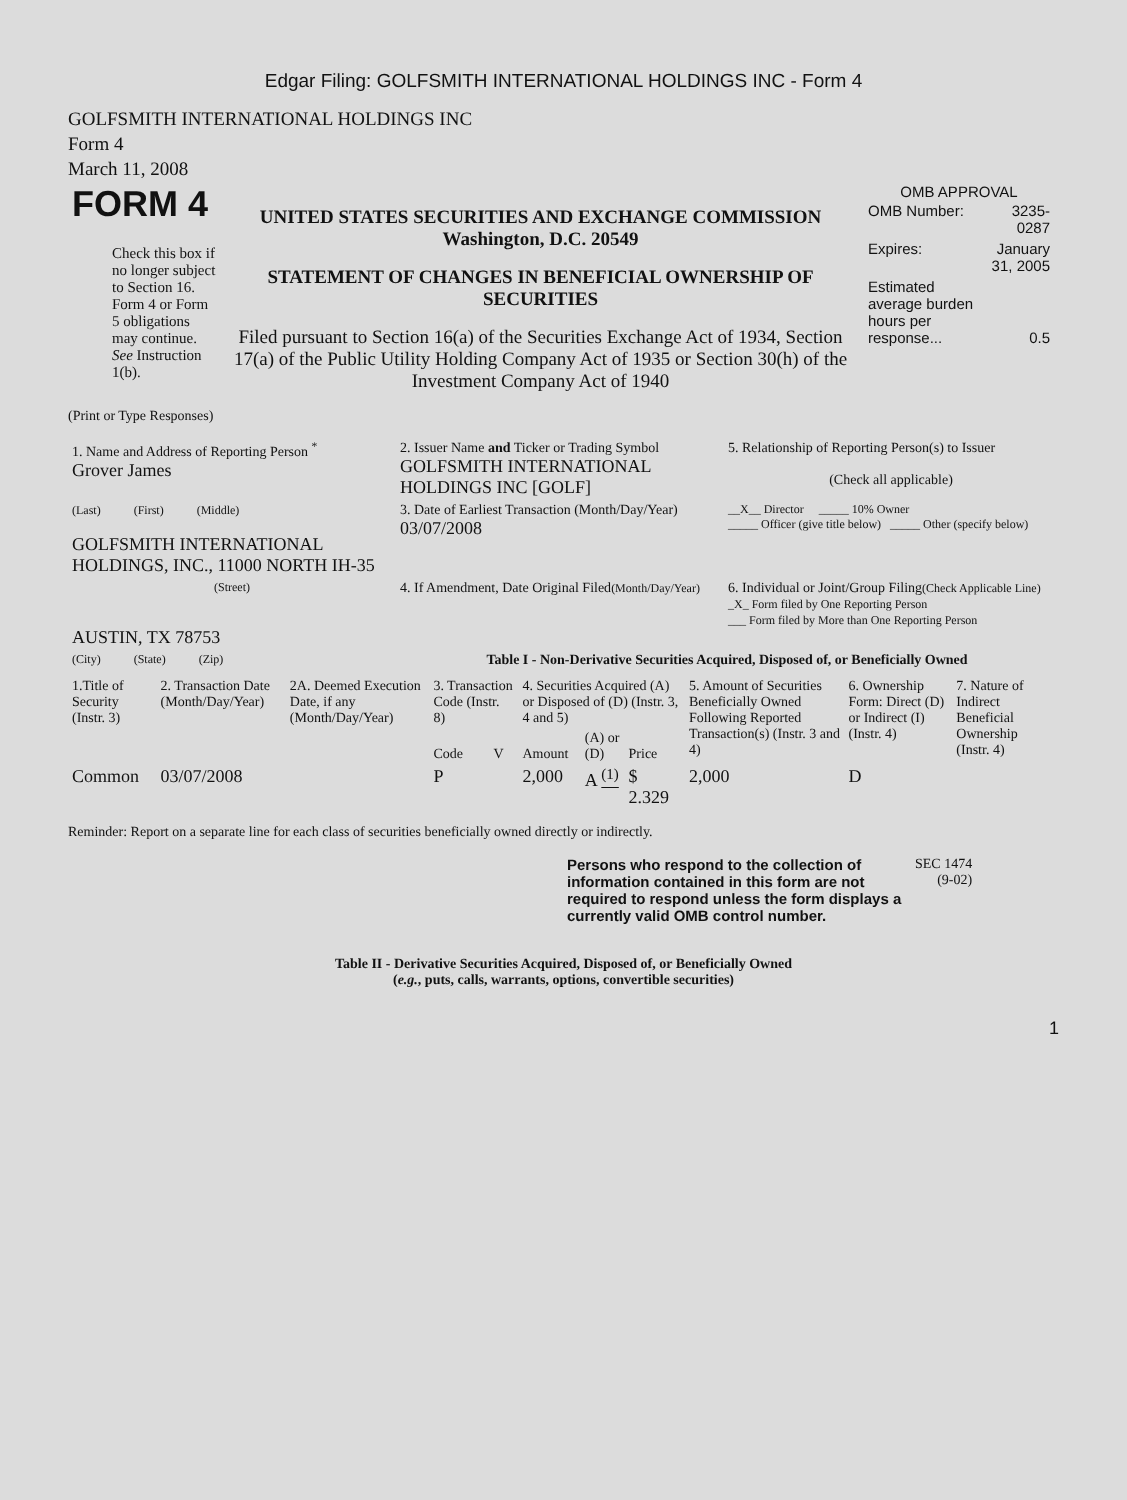Edgar Filing: GOLFSMITH INTERNATIONAL HOLDINGS INC - Form 4
GOLFSMITH INTERNATIONAL HOLDINGS INC
Form 4
March 11, 2008
| FORM 4 Check this box if no longer subject to Section 16. Form 4 or Form 5 obligations may continue. See Instruction 1(b). | UNITED STATES SECURITIES AND EXCHANGE COMMISSION Washington, D.C. 20549 STATEMENT OF CHANGES IN BENEFICIAL OWNERSHIP OF SECURITIES Filed pursuant to Section 16(a) of the Securities Exchange Act of 1934, Section 17(a) of the Public Utility Holding Company Act of 1935 or Section 30(h) of the Investment Company Act of 1940 | OMB APPROVAL / OMB Number: / 3235-0287 / / Expires: / January 31, 2005 / / Estimated average burden hours per response... / 0.5 / |
(Print or Type Responses)
| 1. Name and Address of Reporting Person <sup>*</sup> Grover James | 2. Issuer Name and Ticker or Trading Symbol GOLFSMITH INTERNATIONAL HOLDINGS INC [GOLF] | 5. Relationship of Reporting Person(s) to Issuer (Check all applicable) |
| (Last) (First) (Middle) GOLFSMITH INTERNATIONAL HOLDINGS, INC., 11000 NORTH IH-35 | 3. Date of Earliest Transaction (Month/Day/Year) 03/07/2008 | __X__ Director _____ 10% Owner _____ Officer (give title below) _____ Other (specify below) |
| (Street) AUSTIN, TX 78753 | 4. If Amendment, Date Original Filed (Month/Day/Year) | 6. Individual or Joint/Group Filing (Check Applicable Line) _X_ Form filed by One Reporting Person ___ Form filed by More than One Reporting Person |
| (City) (State) (Zip) | Table I - Non-Derivative Securities Acquired, Disposed of, or Beneficially Owned | |
| 1.Title of Security (Instr. 3) | 2. Transaction Date (Month/Day/Year) | 2A. Deemed Execution Date, if any (Month/Day/Year) | 3. Transaction Code (Instr. 8) | | 4. Securities Acquired (A) or Disposed of (D) (Instr. 3, 4 and 5) | | | 5. Amount of Securities Beneficially Owned Following Reported Transaction(s) (Instr. 3 and 4) | 6. Ownership Form: Direct (D) or Indirect (I) (Instr. 4) | 7. Nature of Indirect Beneficial Ownership (Instr. 4) |
| --- | --- | --- | --- | --- | --- | --- | --- | --- | --- | --- |
| | | | Code | V | Amount | (A) or (D) | Price | | | |
| Common | 03/07/2008 | | P | | 2,000 | A <sup>(1)</sup> | $ 2.329 | 2,000 | D | |
Reminder: Report on a separate line for each class of securities beneficially owned directly or indirectly.
| Persons who respond to the collection of information contained in this form are not required to respond unless the form displays a currently valid OMB control number. | SEC 1474 (9-02) |
Table II - Derivative Securities Acquired, Disposed of, or Beneficially Owned
(e.g., puts, calls, warrants, options, convertible securities)
1